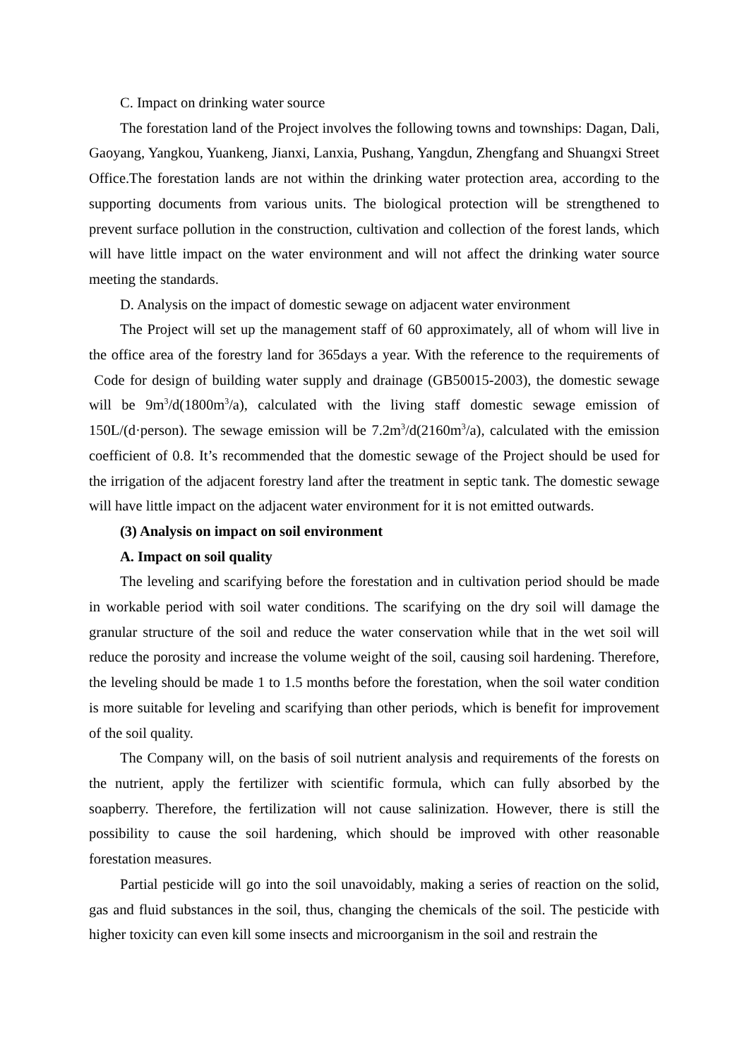C. Impact on drinking water source
The forestation land of the Project involves the following towns and townships: Dagan, Dali, Gaoyang, Yangkou, Yuankeng, Jianxi, Lanxia, Pushang, Yangdun, Zhengfang and Shuangxi Street Office.The forestation lands are not within the drinking water protection area, according to the supporting documents from various units. The biological protection will be strengthened to prevent surface pollution in the construction, cultivation and collection of the forest lands, which will have little impact on the water environment and will not affect the drinking water source meeting the standards.
D. Analysis on the impact of domestic sewage on adjacent water environment
The Project will set up the management staff of 60 approximately, all of whom will live in the office area of the forestry land for 365days a year. With the reference to the requirements of Code for design of building water supply and drainage (GB50015-2003), the domestic sewage will be 9m<sup>3</sup>/d(1800m<sup>3</sup>/a), calculated with the living staff domestic sewage emission of 150L/(d·person). The sewage emission will be 7.2m<sup>3</sup>/d(2160m<sup>3</sup>/a), calculated with the emission coefficient of 0.8. It’s recommended that the domestic sewage of the Project should be used for the irrigation of the adjacent forestry land after the treatment in septic tank. The domestic sewage will have little impact on the adjacent water environment for it is not emitted outwards.
(3) Analysis on impact on soil environment
A. Impact on soil quality
The leveling and scarifying before the forestation and in cultivation period should be made in workable period with soil water conditions. The scarifying on the dry soil will damage the granular structure of the soil and reduce the water conservation while that in the wet soil will reduce the porosity and increase the volume weight of the soil, causing soil hardening. Therefore, the leveling should be made 1 to 1.5 months before the forestation, when the soil water condition is more suitable for leveling and scarifying than other periods, which is benefit for improvement of the soil quality.
The Company will, on the basis of soil nutrient analysis and requirements of the forests on the nutrient, apply the fertilizer with scientific formula, which can fully absorbed by the soapberry. Therefore, the fertilization will not cause salinization. However, there is still the possibility to cause the soil hardening, which should be improved with other reasonable forestation measures.
Partial pesticide will go into the soil unavoidably, making a series of reaction on the solid, gas and fluid substances in the soil, thus, changing the chemicals of the soil. The pesticide with higher toxicity can even kill some insects and microorganism in the soil and restrain the